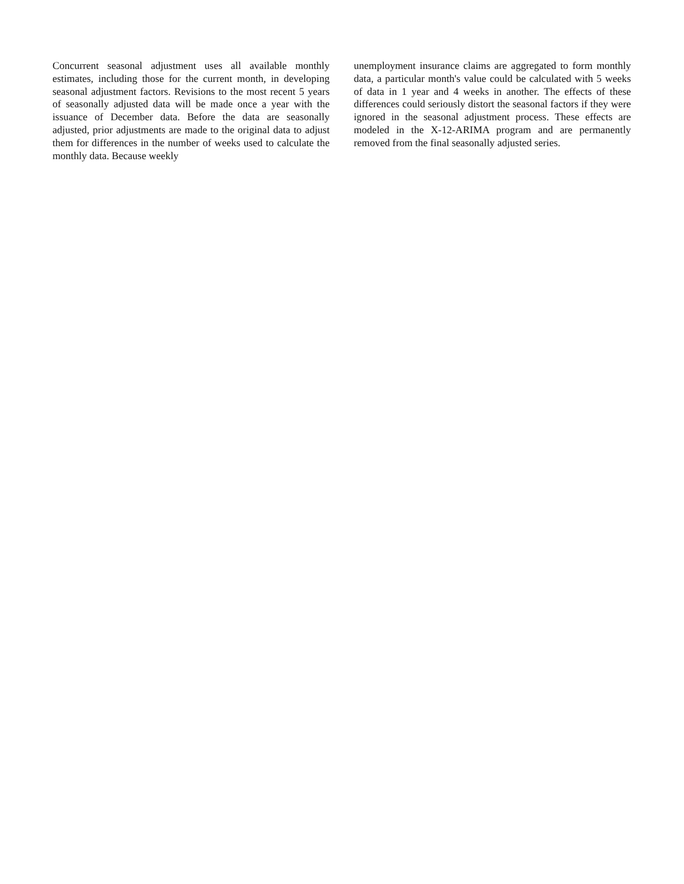Concurrent seasonal adjustment uses all available monthly estimates, including those for the current month, in developing seasonal adjustment factors. Revisions to the most recent 5 years of seasonally adjusted data will be made once a year with the issuance of December data. Before the data are seasonally adjusted, prior adjustments are made to the original data to adjust them for differences in the number of weeks used to calculate the monthly data. Because weekly
unemployment insurance claims are aggregated to form monthly data, a particular month's value could be calculated with 5 weeks of data in 1 year and 4 weeks in another. The effects of these differences could seriously distort the seasonal factors if they were ignored in the seasonal adjustment process. These effects are modeled in the X-12-ARIMA program and are permanently removed from the final seasonally adjusted series.